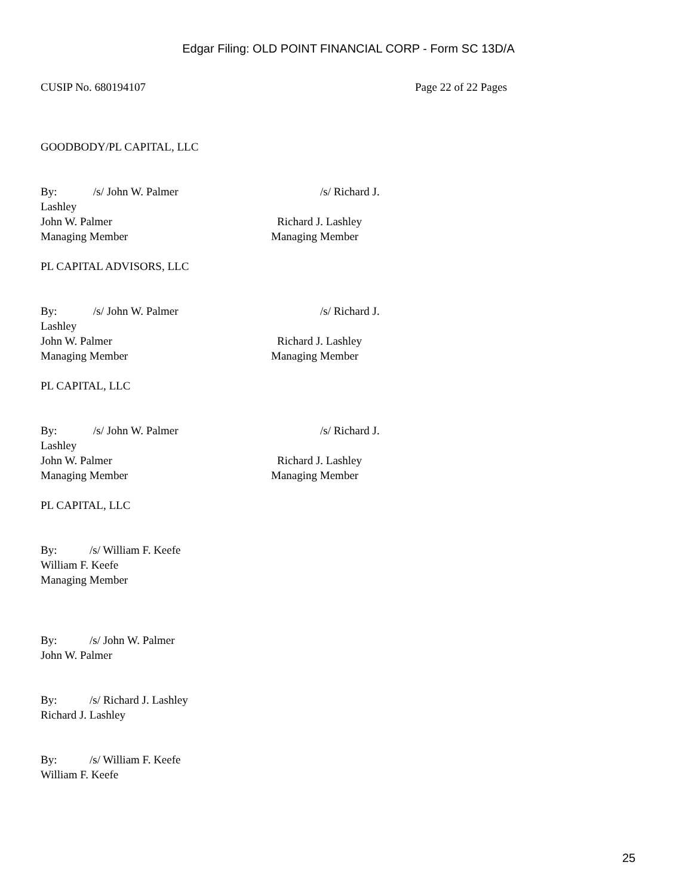Edgar Filing: OLD POINT FINANCIAL CORP - Form SC 13D/A
CUSIP No. 680194107 Page 22 of 22 Pages
GOODBODY/PL CAPITAL, LLC
By: /s/ John W. Palmer /s/ Richard J.
Lashley
John W. Palmer Richard J. Lashley
Managing Member Managing Member
PL CAPITAL ADVISORS, LLC
By: /s/ John W. Palmer /s/ Richard J.
Lashley
John W. Palmer Richard J. Lashley
Managing Member Managing Member
PL CAPITAL, LLC
By: /s/ John W. Palmer /s/ Richard J.
Lashley
John W. Palmer Richard J. Lashley
Managing Member Managing Member
PL CAPITAL, LLC
By: /s/ William F. Keefe
William F. Keefe
Managing Member
By: /s/ John W. Palmer
John W. Palmer
By: /s/ Richard J. Lashley
Richard J. Lashley
By: /s/ William F. Keefe
William F. Keefe
25